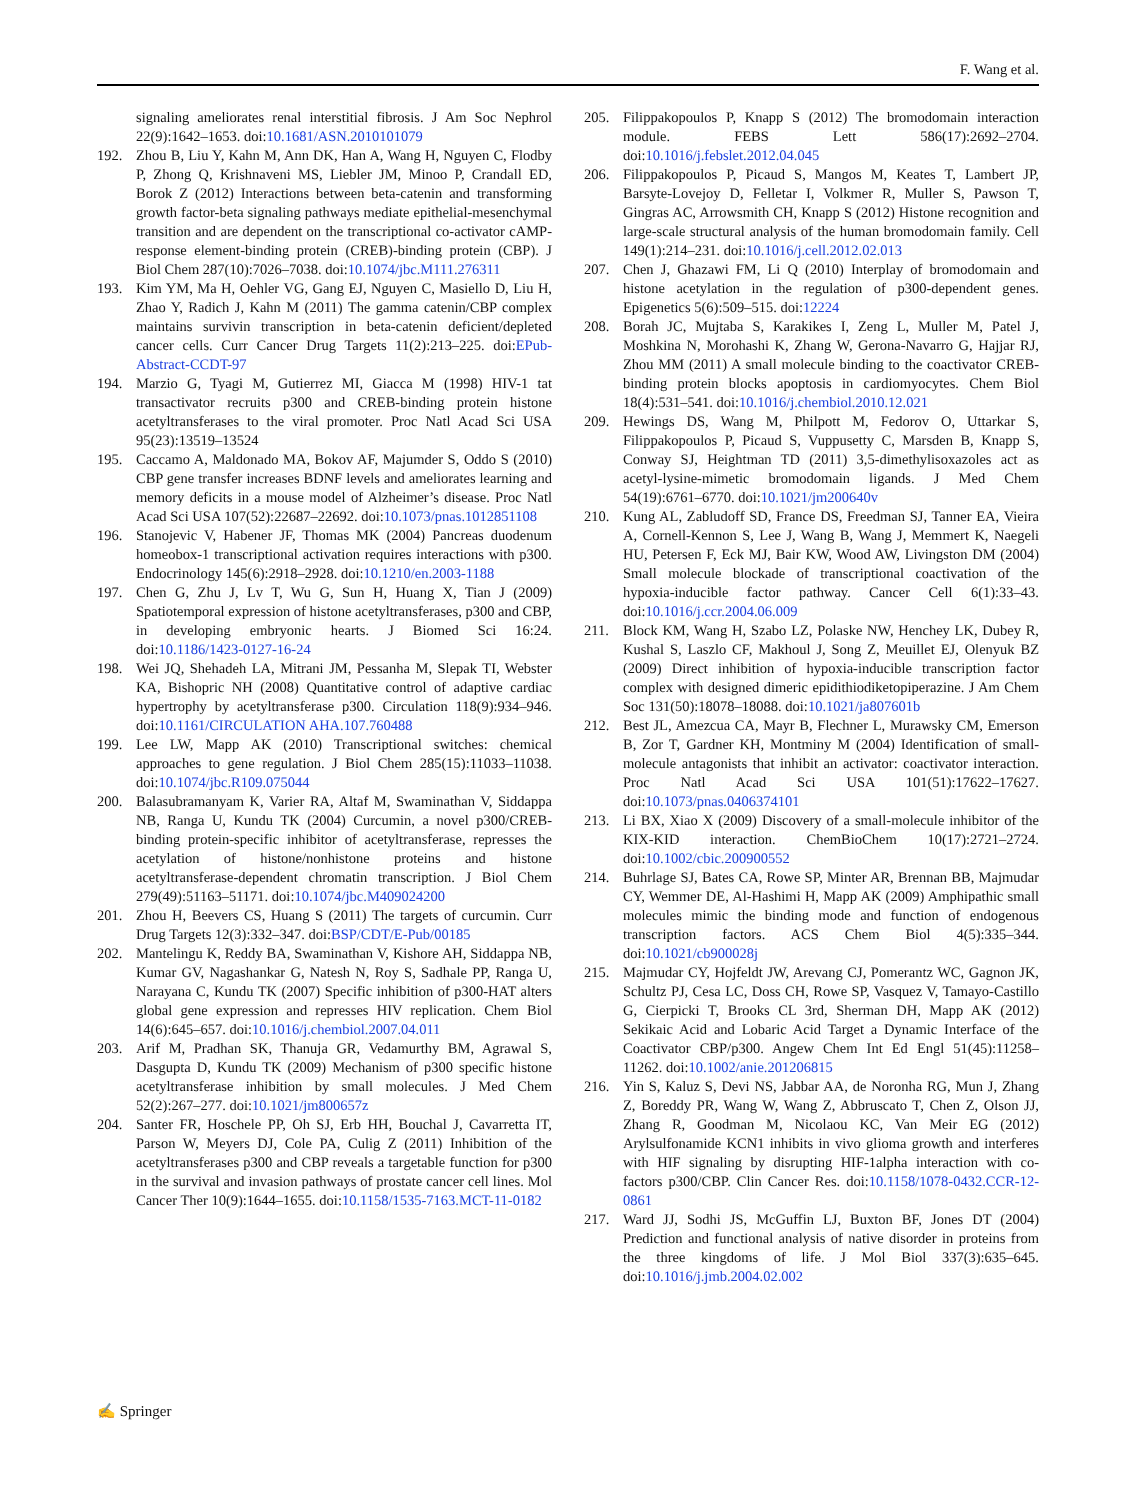F. Wang et al.
signaling ameliorates renal interstitial fibrosis. J Am Soc Nephrol 22(9):1642–1653. doi:10.1681/ASN.2010101079
192. Zhou B, Liu Y, Kahn M, Ann DK, Han A, Wang H, Nguyen C, Flodby P, Zhong Q, Krishnaveni MS, Liebler JM, Minoo P, Crandall ED, Borok Z (2012) Interactions between beta-catenin and transforming growth factor-beta signaling pathways mediate epithelial-mesenchymal transition and are dependent on the transcriptional co-activator cAMP-response element-binding protein (CREB)-binding protein (CBP). J Biol Chem 287(10):7026–7038. doi:10.1074/jbc.M111.276311
193. Kim YM, Ma H, Oehler VG, Gang EJ, Nguyen C, Masiello D, Liu H, Zhao Y, Radich J, Kahn M (2011) The gamma catenin/CBP complex maintains survivin transcription in beta-catenin deficient/depleted cancer cells. Curr Cancer Drug Targets 11(2):213–225. doi:EPub-Abstract-CCDT-97
194. Marzio G, Tyagi M, Gutierrez MI, Giacca M (1998) HIV-1 tat transactivator recruits p300 and CREB-binding protein histone acetyltransferases to the viral promoter. Proc Natl Acad Sci USA 95(23):13519–13524
195. Caccamo A, Maldonado MA, Bokov AF, Majumder S, Oddo S (2010) CBP gene transfer increases BDNF levels and ameliorates learning and memory deficits in a mouse model of Alzheimer’s disease. Proc Natl Acad Sci USA 107(52):22687–22692. doi:10.1073/pnas.1012851108
196. Stanojevic V, Habener JF, Thomas MK (2004) Pancreas duodenum homeobox-1 transcriptional activation requires interactions with p300. Endocrinology 145(6):2918–2928. doi:10.1210/en.2003-1188
197. Chen G, Zhu J, Lv T, Wu G, Sun H, Huang X, Tian J (2009) Spatiotemporal expression of histone acetyltransferases, p300 and CBP, in developing embryonic hearts. J Biomed Sci 16:24. doi:10.1186/1423-0127-16-24
198. Wei JQ, Shehadeh LA, Mitrani JM, Pessanha M, Slepak TI, Webster KA, Bishopric NH (2008) Quantitative control of adaptive cardiac hypertrophy by acetyltransferase p300. Circulation 118(9):934–946. doi:10.1161/CIRCULATION AHA.107.760488
199. Lee LW, Mapp AK (2010) Transcriptional switches: chemical approaches to gene regulation. J Biol Chem 285(15):11033–11038. doi:10.1074/jbc.R109.075044
200. Balasubramanyam K, Varier RA, Altaf M, Swaminathan V, Siddappa NB, Ranga U, Kundu TK (2004) Curcumin, a novel p300/CREB-binding protein-specific inhibitor of acetyltransferase, represses the acetylation of histone/nonhistone proteins and histone acetyltransferase-dependent chromatin transcription. J Biol Chem 279(49):51163–51171. doi:10.1074/jbc.M409024200
201. Zhou H, Beevers CS, Huang S (2011) The targets of curcumin. Curr Drug Targets 12(3):332–347. doi:BSP/CDT/E-Pub/00185
202. Mantelingu K, Reddy BA, Swaminathan V, Kishore AH, Siddappa NB, Kumar GV, Nagashankar G, Natesh N, Roy S, Sadhale PP, Ranga U, Narayana C, Kundu TK (2007) Specific inhibition of p300-HAT alters global gene expression and represses HIV replication. Chem Biol 14(6):645–657. doi:10.1016/j.chembiol.2007.04.011
203. Arif M, Pradhan SK, Thanuja GR, Vedamurthy BM, Agrawal S, Dasgupta D, Kundu TK (2009) Mechanism of p300 specific histone acetyltransferase inhibition by small molecules. J Med Chem 52(2):267–277. doi:10.1021/jm800657z
204. Santer FR, Hoschele PP, Oh SJ, Erb HH, Bouchal J, Cavarretta IT, Parson W, Meyers DJ, Cole PA, Culig Z (2011) Inhibition of the acetyltransferases p300 and CBP reveals a targetable function for p300 in the survival and invasion pathways of prostate cancer cell lines. Mol Cancer Ther 10(9):1644–1655. doi:10.1158/1535-7163.MCT-11-0182
205. Filippakopoulos P, Knapp S (2012) The bromodomain interaction module. FEBS Lett 586(17):2692–2704. doi:10.1016/j.febslet.2012.04.045
206. Filippakopoulos P, Picaud S, Mangos M, Keates T, Lambert JP, Barsyte-Lovejoy D, Felletar I, Volkmer R, Muller S, Pawson T, Gingras AC, Arrowsmith CH, Knapp S (2012) Histone recognition and large-scale structural analysis of the human bromodomain family. Cell 149(1):214–231. doi:10.1016/j.cell.2012.02.013
207. Chen J, Ghazawi FM, Li Q (2010) Interplay of bromodomain and histone acetylation in the regulation of p300-dependent genes. Epigenetics 5(6):509–515. doi:12224
208. Borah JC, Mujtaba S, Karakikes I, Zeng L, Muller M, Patel J, Moshkina N, Morohashi K, Zhang W, Gerona-Navarro G, Hajjar RJ, Zhou MM (2011) A small molecule binding to the coactivator CREB-binding protein blocks apoptosis in cardiomyocytes. Chem Biol 18(4):531–541. doi:10.1016/j.chembiol.2010.12.021
209. Hewings DS, Wang M, Philpott M, Fedorov O, Uttarkar S, Filippakopoulos P, Picaud S, Vuppusetty C, Marsden B, Knapp S, Conway SJ, Heightman TD (2011) 3,5-dimethylisoxazoles act as acetyl-lysine-mimetic bromodomain ligands. J Med Chem 54(19):6761–6770. doi:10.1021/jm200640v
210. Kung AL, Zabludoff SD, France DS, Freedman SJ, Tanner EA, Vieira A, Cornell-Kennon S, Lee J, Wang B, Wang J, Memmert K, Naegeli HU, Petersen F, Eck MJ, Bair KW, Wood AW, Livingston DM (2004) Small molecule blockade of transcriptional coactivation of the hypoxia-inducible factor pathway. Cancer Cell 6(1):33–43. doi:10.1016/j.ccr.2004.06.009
211. Block KM, Wang H, Szabo LZ, Polaske NW, Henchey LK, Dubey R, Kushal S, Laszlo CF, Makhoul J, Song Z, Meuillet EJ, Olenyuk BZ (2009) Direct inhibition of hypoxia-inducible transcription factor complex with designed dimeric epidithiodiketopiperazine. J Am Chem Soc 131(50):18078–18088. doi:10.1021/ja807601b
212. Best JL, Amezcua CA, Mayr B, Flechner L, Murawsky CM, Emerson B, Zor T, Gardner KH, Montminy M (2004) Identification of small-molecule antagonists that inhibit an activator: coactivator interaction. Proc Natl Acad Sci USA 101(51):17622–17627. doi:10.1073/pnas.0406374101
213. Li BX, Xiao X (2009) Discovery of a small-molecule inhibitor of the KIX-KID interaction. ChemBioChem 10(17):2721–2724. doi:10.1002/cbic.200900552
214. Buhrlage SJ, Bates CA, Rowe SP, Minter AR, Brennan BB, Majmudar CY, Wemmer DE, Al-Hashimi H, Mapp AK (2009) Amphipathic small molecules mimic the binding mode and function of endogenous transcription factors. ACS Chem Biol 4(5):335–344. doi:10.1021/cb900028j
215. Majmudar CY, Hojfeldt JW, Arevang CJ, Pomerantz WC, Gagnon JK, Schultz PJ, Cesa LC, Doss CH, Rowe SP, Vasquez V, Tamayo-Castillo G, Cierpicki T, Brooks CL 3rd, Sherman DH, Mapp AK (2012) Sekikaic Acid and Lobaric Acid Target a Dynamic Interface of the Coactivator CBP/p300. Angew Chem Int Ed Engl 51(45):11258–11262. doi:10.1002/anie.201206815
216. Yin S, Kaluz S, Devi NS, Jabbar AA, de Noronha RG, Mun J, Zhang Z, Boreddy PR, Wang W, Wang Z, Abbruscato T, Chen Z, Olson JJ, Zhang R, Goodman M, Nicolaou KC, Van Meir EG (2012) Arylsulfonamide KCN1 inhibits in vivo glioma growth and interferes with HIF signaling by disrupting HIF-1alpha interaction with co-factors p300/CBP. Clin Cancer Res. doi:10.1158/1078-0432.CCR-12-0861
217. Ward JJ, Sodhi JS, McGuffin LJ, Buxton BF, Jones DT (2004) Prediction and functional analysis of native disorder in proteins from the three kingdoms of life. J Mol Biol 337(3):635–645. doi:10.1016/j.jmb.2004.02.002
✍ Springer